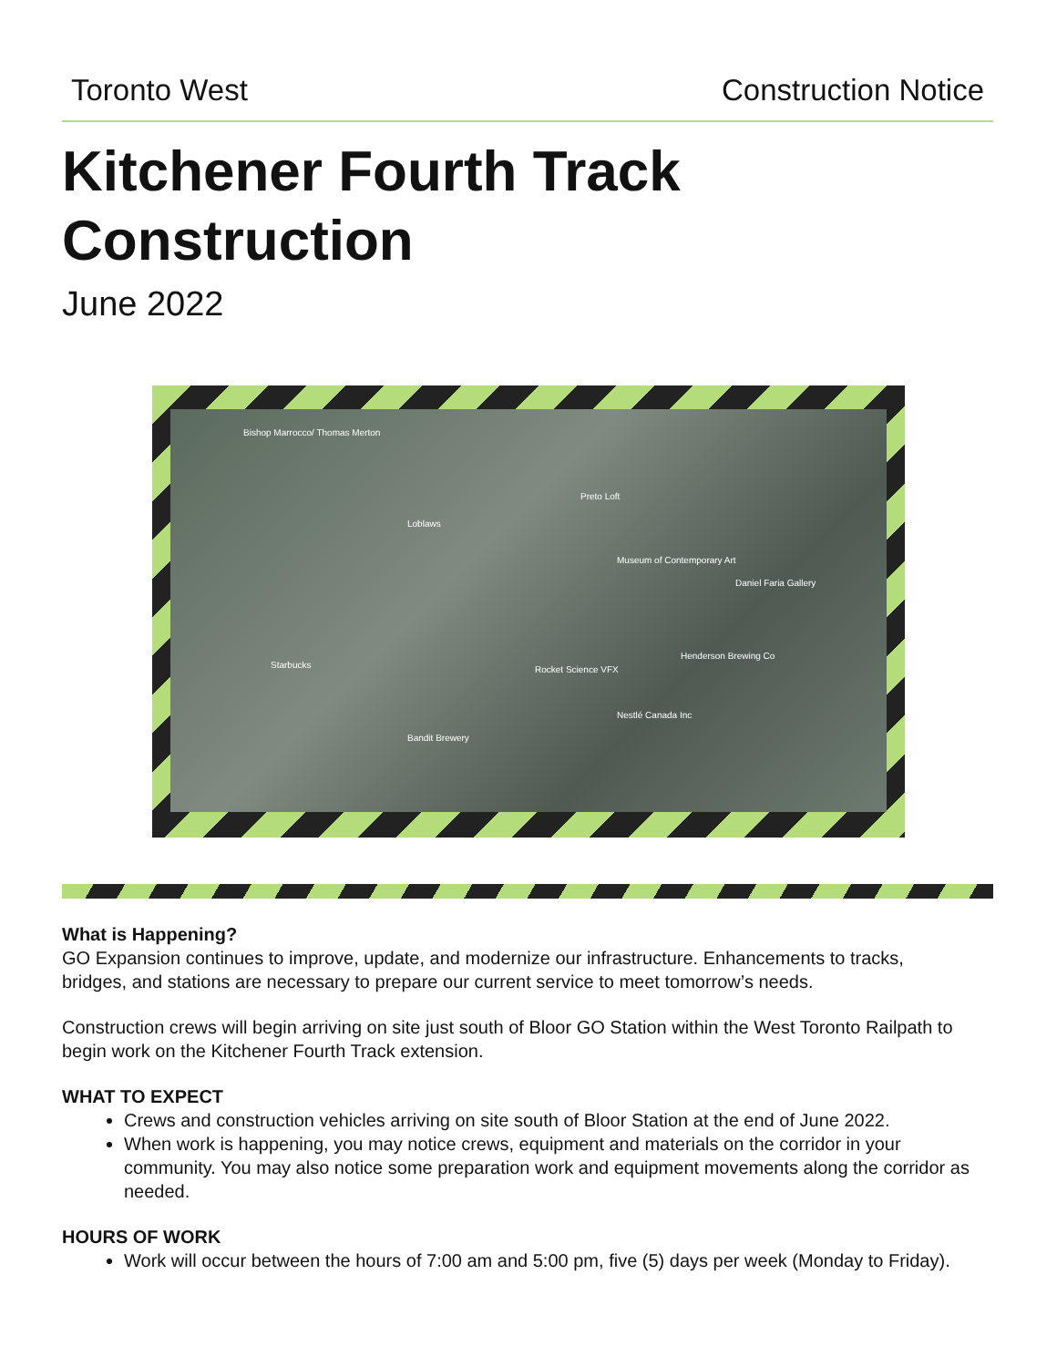Toronto West Construction Notice
Kitchener Fourth Track
Construction
June 2022
Bishop Marrocco/ Thomas Merton
Loblaws
Preto Loft
Museum of Contemporary Art
Henderson Brewing Co
Rocket Science VFX
Nestlé Canada Inc
Bandit Brewery
Starbucks
Daniel Faria Gallery
What is Happening?
GO Expansion continues to improve, update, and modernize our infrastructure. Enhancements to tracks, bridges, and stations are necessary to prepare our current service to meet tomorrow’s needs.
Construction crews will begin arriving on site just south of Bloor GO Station within the West Toronto Railpath to begin work on the Kitchener Fourth Track extension.
WHAT TO EXPECT
Crews and construction vehicles arriving on site south of Bloor Station at the end of June 2022.
When work is happening, you may notice crews, equipment and materials on the corridor in your community. You may also notice some preparation work and equipment movements along the corridor as needed.
HOURS OF WORK
Work will occur between the hours of 7:00 am and 5:00 pm, five (5) days per week (Monday to Friday).